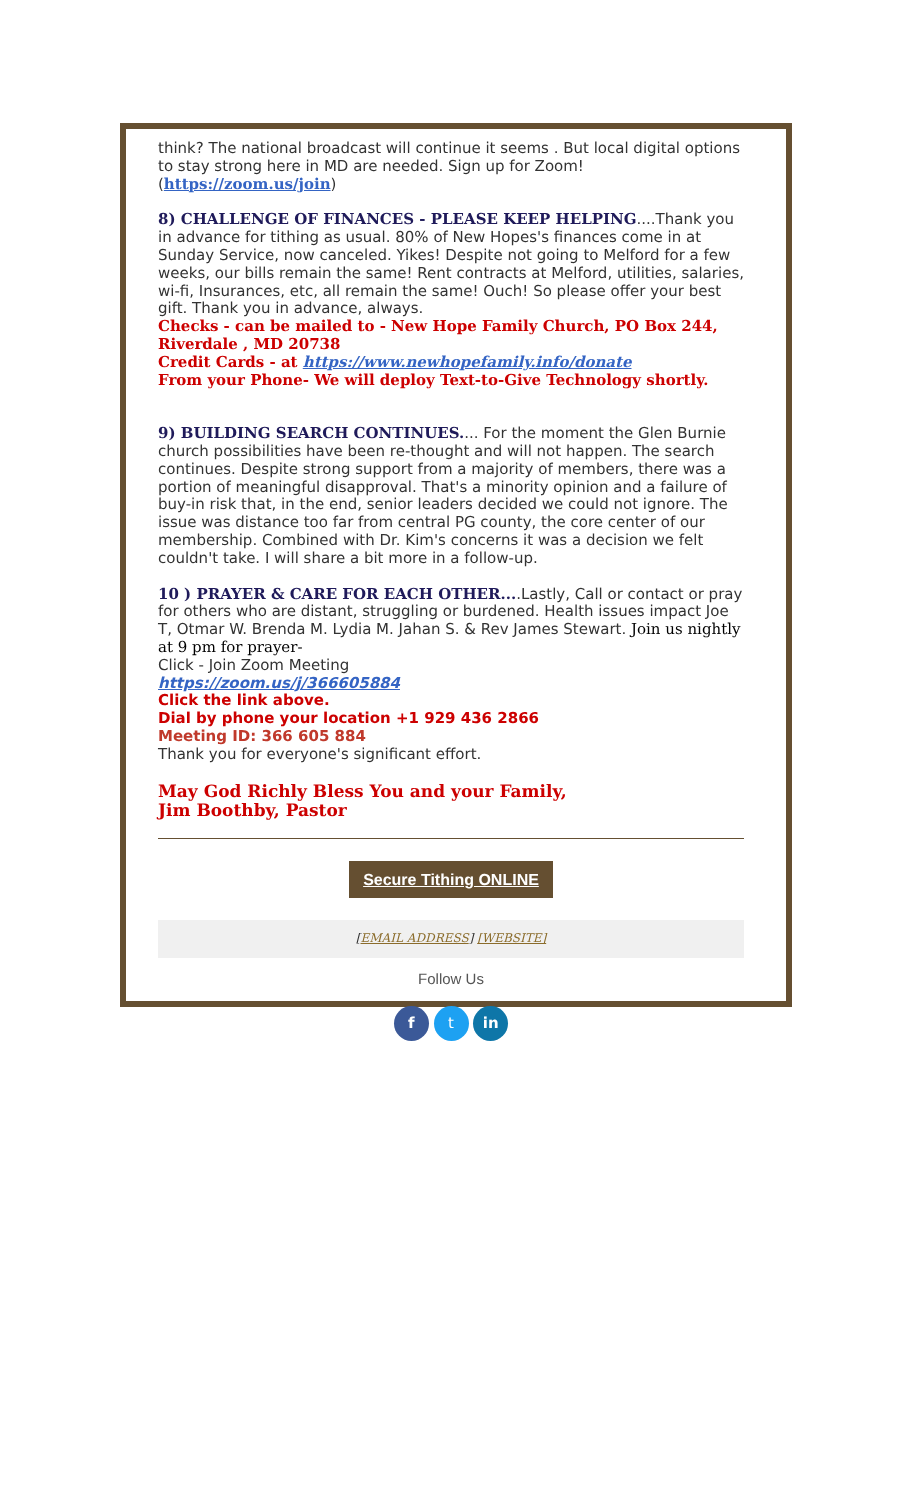think? The national broadcast will continue it seems . But local digital options to stay strong here in MD are needed. Sign up for Zoom! (https://zoom.us/join)
8) CHALLENGE OF FINANCES - PLEASE KEEP HELPING....Thank you in advance for tithing as usual. 80% of New Hopes's finances come in at Sunday Service, now canceled. Yikes! Despite not going to Melford for a few weeks, our bills remain the same! Rent contracts at Melford, utilities, salaries, wi-fi, Insurances, etc, all remain the same! Ouch! So please offer your best gift. Thank you in advance, always.
Checks - can be mailed to - New Hope Family Church, PO Box 244, Riverdale , MD 20738
Credit Cards - at https://www.newhopefamily.info/donate
From your Phone- We will deploy Text-to-Give Technology shortly.
9) BUILDING SEARCH CONTINUES.... For the moment the Glen Burnie church possibilities have been re-thought and will not happen. The search continues. Despite strong support from a majority of members, there was a portion of meaningful disapproval. That's a minority opinion and a failure of buy-in risk that, in the end, senior leaders decided we could not ignore. The issue was distance too far from central PG county, the core center of our membership. Combined with Dr. Kim's concerns it was a decision we felt couldn't take. I will share a bit more in a follow-up.
10 ) PRAYER & CARE FOR EACH OTHER....Lastly, Call or contact or pray for others who are distant, struggling or burdened. Health issues impact Joe T, Otmar W. Brenda M. Lydia M. Jahan S. & Rev James Stewart. Join us nightly at 9 pm for prayer-
Click - Join Zoom Meeting
https://zoom.us/j/366605884
Click the link above.
Dial by phone your location +1 929 436 2866
Meeting ID: 366 605 884
Thank you for everyone's significant effort.
May God Richly Bless You and your Family,
Jim Boothby, Pastor
Secure Tithing ONLINE
[EMAIL ADDRESS] [WEBSITE]
Follow Us
f t in